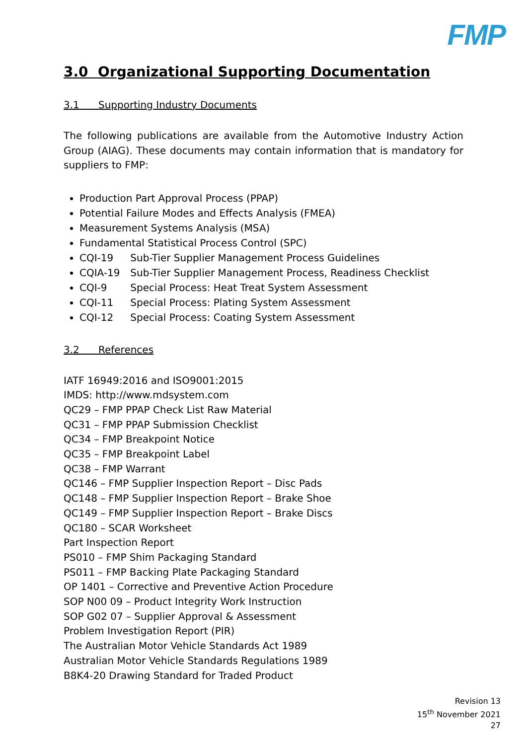FMP
3.0 Organizational Supporting Documentation
3.1 Supporting Industry Documents
The following publications are available from the Automotive Industry Action Group (AIAG). These documents may contain information that is mandatory for suppliers to FMP:
Production Part Approval Process (PPAP)
Potential Failure Modes and Effects Analysis (FMEA)
Measurement Systems Analysis (MSA)
Fundamental Statistical Process Control (SPC)
CQI-19 Sub-Tier Supplier Management Process Guidelines
CQIA-19 Sub-Tier Supplier Management Process, Readiness Checklist
CQI-9 Special Process: Heat Treat System Assessment
CQI-11 Special Process: Plating System Assessment
CQI-12 Special Process: Coating System Assessment
3.2 References
IATF 16949:2016 and ISO9001:2015
IMDS: http://www.mdsystem.com
QC29 – FMP PPAP Check List Raw Material
QC31 – FMP PPAP Submission Checklist
QC34 – FMP Breakpoint Notice
QC35 – FMP Breakpoint Label
QC38 – FMP Warrant
QC146 – FMP Supplier Inspection Report – Disc Pads
QC148 – FMP Supplier Inspection Report – Brake Shoe
QC149 – FMP Supplier Inspection Report – Brake Discs
QC180 – SCAR Worksheet
Part Inspection Report
PS010 – FMP Shim Packaging Standard
PS011 – FMP Backing Plate Packaging Standard
OP 1401 – Corrective and Preventive Action Procedure
SOP N00 09 – Product Integrity Work Instruction
SOP G02 07 – Supplier Approval & Assessment
Problem Investigation Report (PIR)
The Australian Motor Vehicle Standards Act 1989
Australian Motor Vehicle Standards Regulations 1989
B8K4-20 Drawing Standard for Traded Product
Revision 13
15<sup>th</sup> November 2021
27